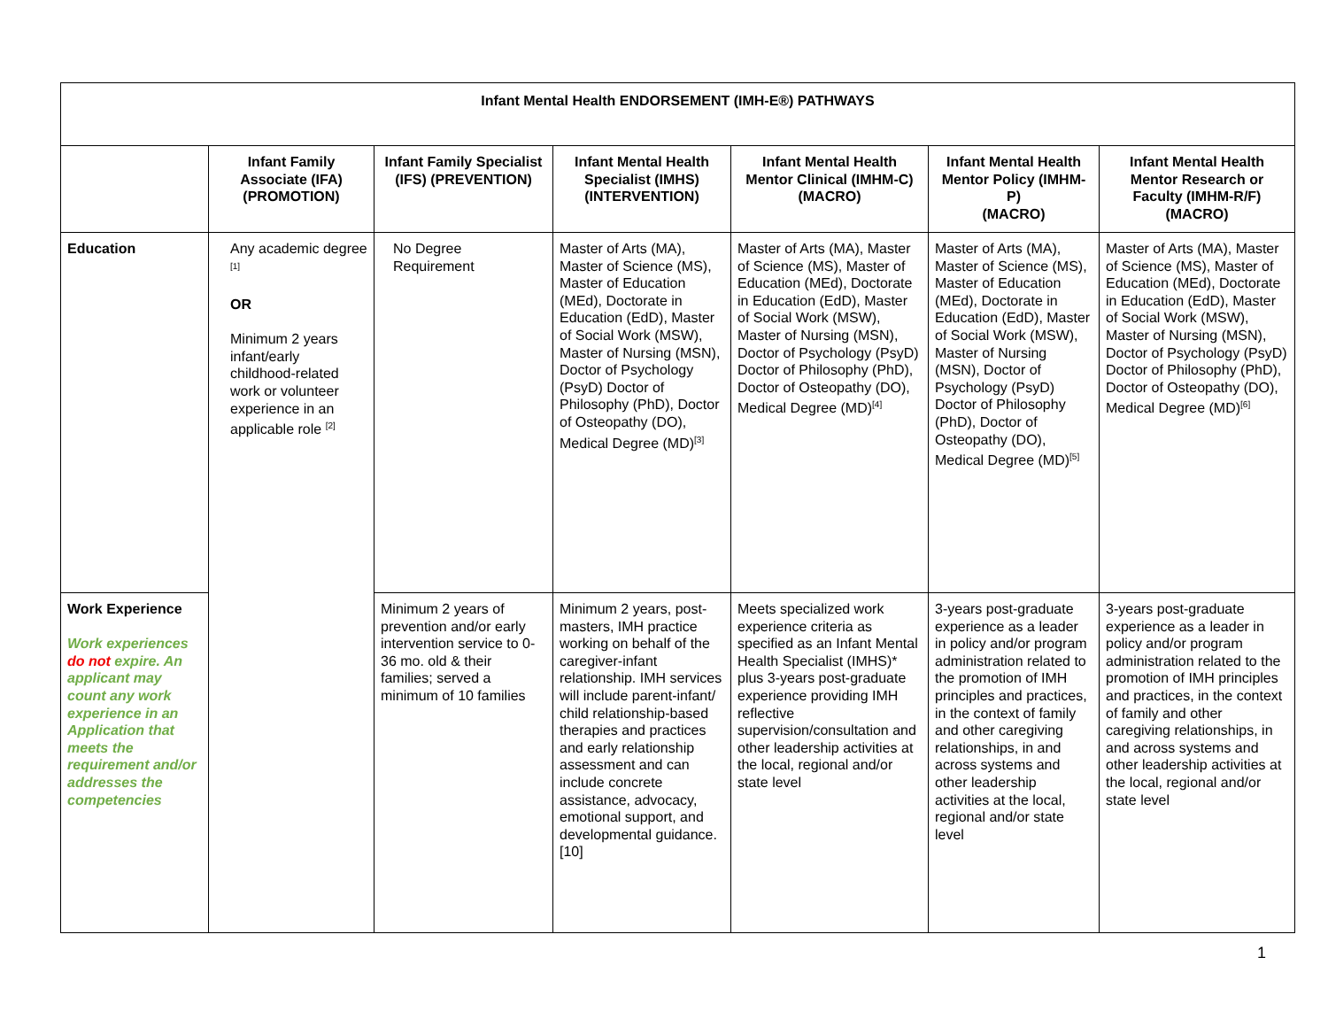| Infant Mental Health ENDORSEMENT (IMH-E®) PATHWAYS | | | | | | |
| --- | --- | --- | --- | --- | --- | --- |
| | Infant Family Associate (IFA) (PROMOTION) | Infant Family Specialist (IFS) (PREVENTION) | Infant Mental Health Specialist (IMHS) (INTERVENTION) | Infant Mental Health Mentor Clinical (IMHM-C) (MACRO) | Infant Mental Health Mentor Policy (IMHM-P) (MACRO) | Infant Mental Health Mentor Research or Faculty (IMHM-R/F) (MACRO) |
| Education | Any academic degree <sup>[1]</sup> OR Minimum 2 years infant/early childhood-related work or volunteer experience in an applicable role <sup>[2]</sup> | No Degree Requirement | Master of Arts (MA), Master of Science (MS), Master of Education (MEd), Doctorate in Education (EdD), Master of Social Work (MSW), Master of Nursing (MSN), Doctor of Psychology (PsyD) Doctor of Philosophy (PhD), Doctor of Osteopathy (DO), Medical Degree (MD)<sup>[3]</sup> | Master of Arts (MA), Master of Science (MS), Master of Education (MEd), Doctorate in Education (EdD), Master of Social Work (MSW), Master of Nursing (MSN), Doctor of Psychology (PsyD) Doctor of Philosophy (PhD), Doctor of Osteopathy (DO), Medical Degree (MD)<sup>[4]</sup> | Master of Arts (MA), Master of Science (MS), Master of Education (MEd), Doctorate in Education (EdD), Master of Social Work (MSW), Master of Nursing (MSN), Doctor of Psychology (PsyD) Doctor of Philosophy (PhD), Doctor of Osteopathy (DO), Medical Degree (MD)<sup>[5]</sup> | Master of Arts (MA), Master of Science (MS), Master of Education (MEd), Doctorate in Education (EdD), Master of Social Work (MSW), Master of Nursing (MSN), Doctor of Psychology (PsyD) Doctor of Philosophy (PhD), Doctor of Osteopathy (DO), Medical Degree (MD)<sup>[6]</sup> |
| Work Experience Work experiences do not expire. An applicant may count any work experience in an Application that meets the requirement and/or addresses the competencies | | Minimum 2 years of prevention and/or early intervention service to 0-36 mo. old & their families; served a minimum of 10 families | Minimum 2 years, post-masters, IMH practice working on behalf of the caregiver-infant relationship. IMH services will include parent-infant/ child relationship-based therapies and practices and early relationship assessment and can include concrete assistance, advocacy, emotional support, and developmental guidance. <sup>[10]</sup> | Meets specialized work experience criteria as specified as an Infant Mental Health Specialist (IMHS)* plus 3-years post-graduate experience providing IMH reflective supervision/consultation and other leadership activities at the local, regional and/or state level | 3-years post-graduate experience as a leader in policy and/or program administration related to the promotion of IMH principles and practices, in the context of family and other caregiving relationships, in and across systems and other leadership activities at the local, regional and/or state level | 3-years post-graduate experience as a leader in policy and/or program administration related to the promotion of IMH principles and practices, in the context of family and other caregiving relationships, in and across systems and other leadership activities at the local, regional and/or state level |
1